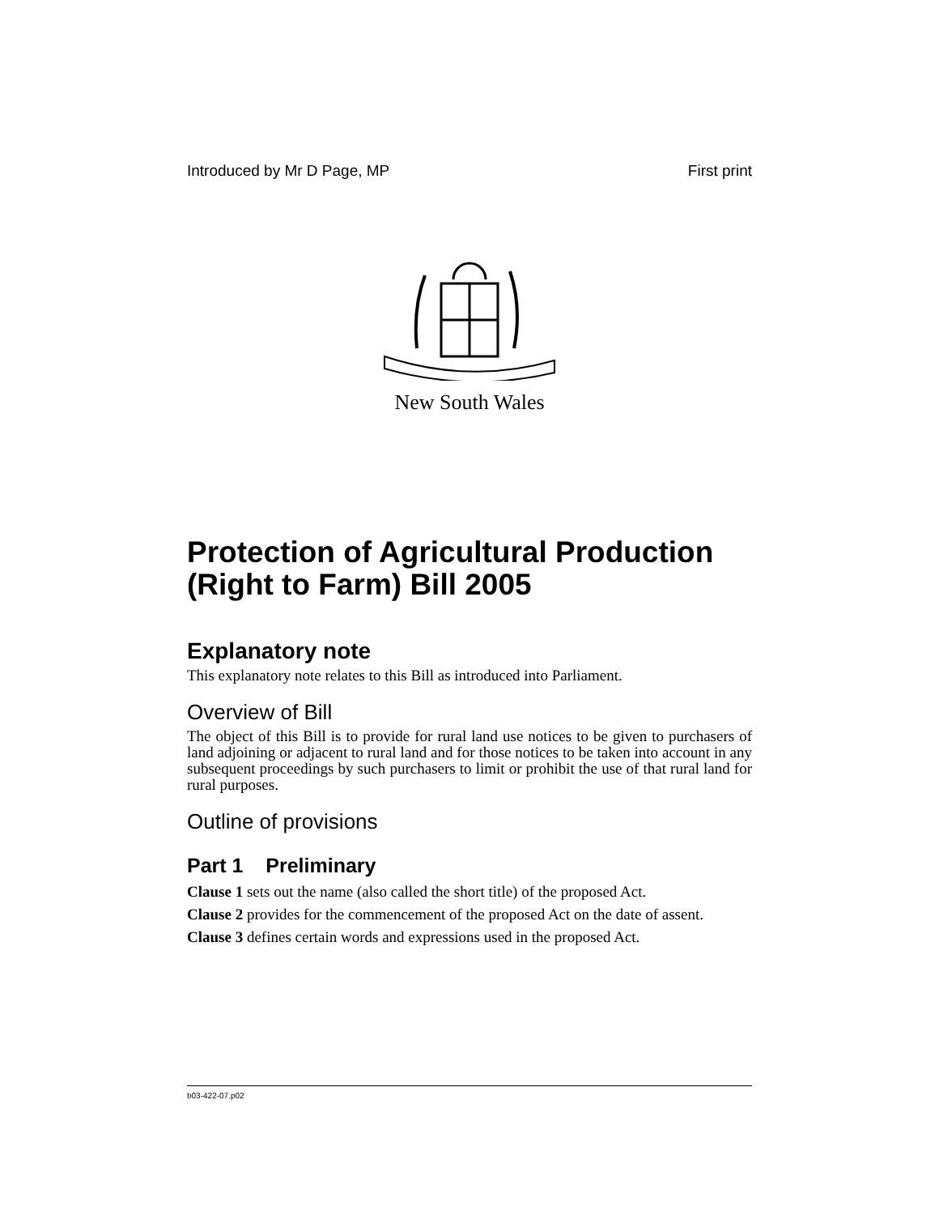Introduced by Mr D Page, MP First print
New South Wales
Protection of Agricultural Production (Right to Farm) Bill 2005
Explanatory note
This explanatory note relates to this Bill as introduced into Parliament.
Overview of Bill
The object of this Bill is to provide for rural land use notices to be given to purchasers of land adjoining or adjacent to rural land and for those notices to be taken into account in any subsequent proceedings by such purchasers to limit or prohibit the use of that rural land for rural purposes.
Outline of provisions
Part 1 Preliminary
Clause 1 sets out the name (also called the short title) of the proposed Act.
Clause 2 provides for the commencement of the proposed Act on the date of assent.
Clause 3 defines certain words and expressions used in the proposed Act.
b03-422-07.p02